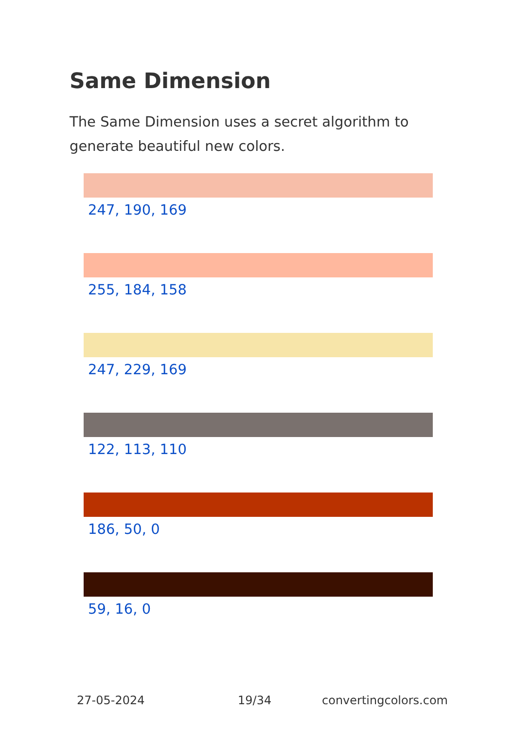Same Dimension
The Same Dimension uses a secret algorithm to generate beautiful new colors.
247, 190, 169
255, 184, 158
247, 229, 169
122, 113, 110
186, 50, 0
59, 16, 0
27-05-2024 19/34 convertingcolors.com